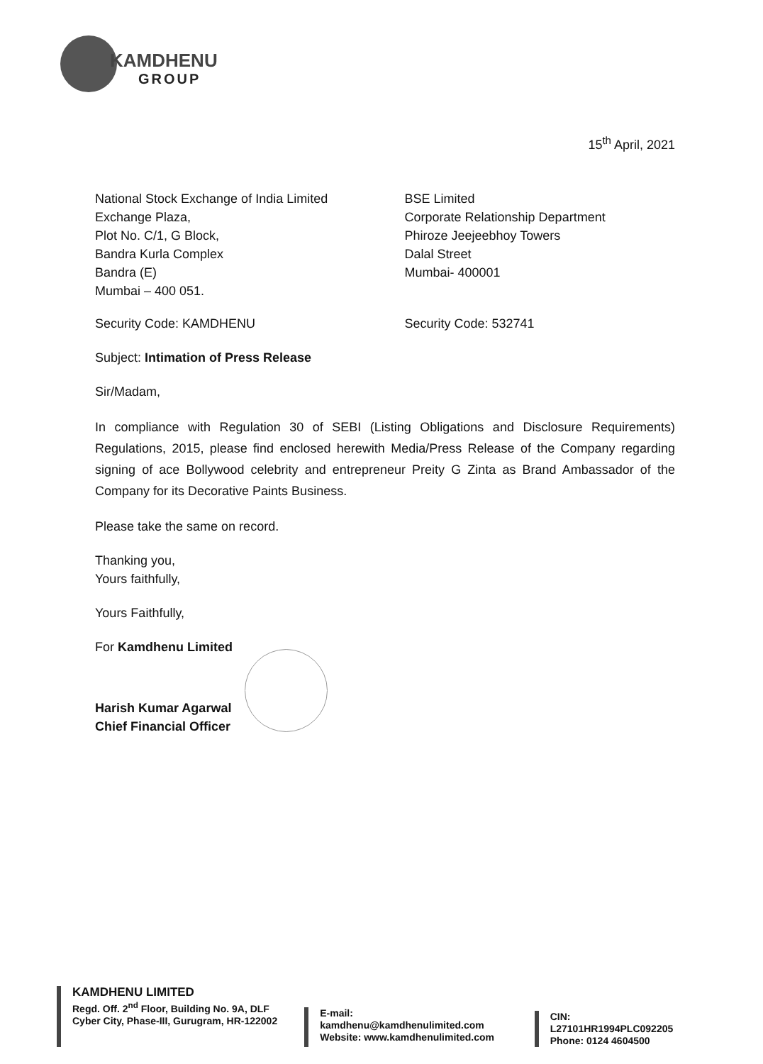KAMDHENU
GROUP
15<sup>th</sup> April, 2021
National Stock Exchange of India Limited
Exchange Plaza,
Plot No. C/1, G Block,
Bandra Kurla Complex
Bandra (E)
Mumbai – 400 051.
BSE Limited
Corporate Relationship Department
Phiroze Jeejeebhoy Towers
Dalal Street
Mumbai- 400001
Security Code: KAMDHENU Security Code: 532741
Subject: Intimation of Press Release
Sir/Madam,
In compliance with Regulation 30 of SEBI (Listing Obligations and Disclosure Requirements) Regulations, 2015, please find enclosed herewith Media/Press Release of the Company regarding signing of ace Bollywood celebrity and entrepreneur Preity G Zinta as Brand Ambassador of the Company for its Decorative Paints Business.
Please take the same on record.
Thanking you,
Yours faithfully,
Yours Faithfully,
For Kamdhenu Limited
Harish Kumar Agarwal
Chief Financial Officer
KAMDHENU LIMITED
Regd. Off. 2<sup>nd</sup> Floor, Building No. 9A, DLF Cyber City, Phase-III, Gurugram, HR-122002
E-mail: kamdhenu@kamdhenulimited.com
Website: www.kamdhenulimited.com
CIN: L27101HR1994PLC092205
Phone: 0124 4604500